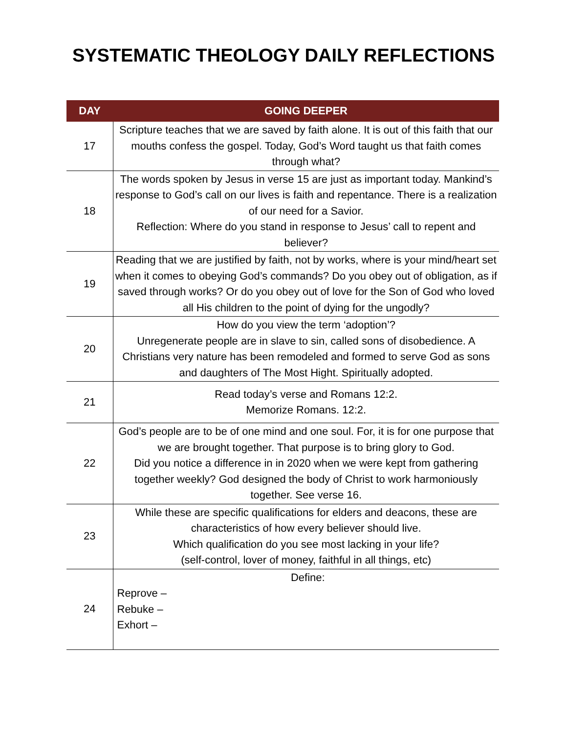SYSTEMATIC THEOLOGY DAILY REFLECTIONS
| DAY | GOING DEEPER |
| --- | --- |
| 17 | Scripture teaches that we are saved by faith alone. It is out of this faith that our mouths confess the gospel. Today, God’s Word taught us that faith comes through what? |
| 18 | The words spoken by Jesus in verse 15 are just as important today. Mankind’s response to God’s call on our lives is faith and repentance. There is a realization of our need for a Savior. Reflection: Where do you stand in response to Jesus’ call to repent and believer? |
| 19 | Reading that we are justified by faith, not by works, where is your mind/heart set when it comes to obeying God’s commands? Do you obey out of obligation, as if saved through works? Or do you obey out of love for the Son of God who loved all His children to the point of dying for the ungodly? |
| 20 | How do you view the term ‘adoption’? Unregenerate people are in slave to sin, called sons of disobedience. A Christians very nature has been remodeled and formed to serve God as sons and daughters of The Most Hight. Spiritually adopted. |
| 21 | Read today’s verse and Romans 12:2. Memorize Romans. 12:2. |
| 22 | God’s people are to be of one mind and one soul. For, it is for one purpose that we are brought together. That purpose is to bring glory to God. Did you notice a difference in in 2020 when we were kept from gathering together weekly? God designed the body of Christ to work harmoniously together. See verse 16. |
| 23 | While these are specific qualifications for elders and deacons, these are characteristics of how every believer should live. Which qualification do you see most lacking in your life? (self-control, lover of money, faithful in all things, etc) |
| 24 | Define: Reprove – Rebuke – Exhort – |